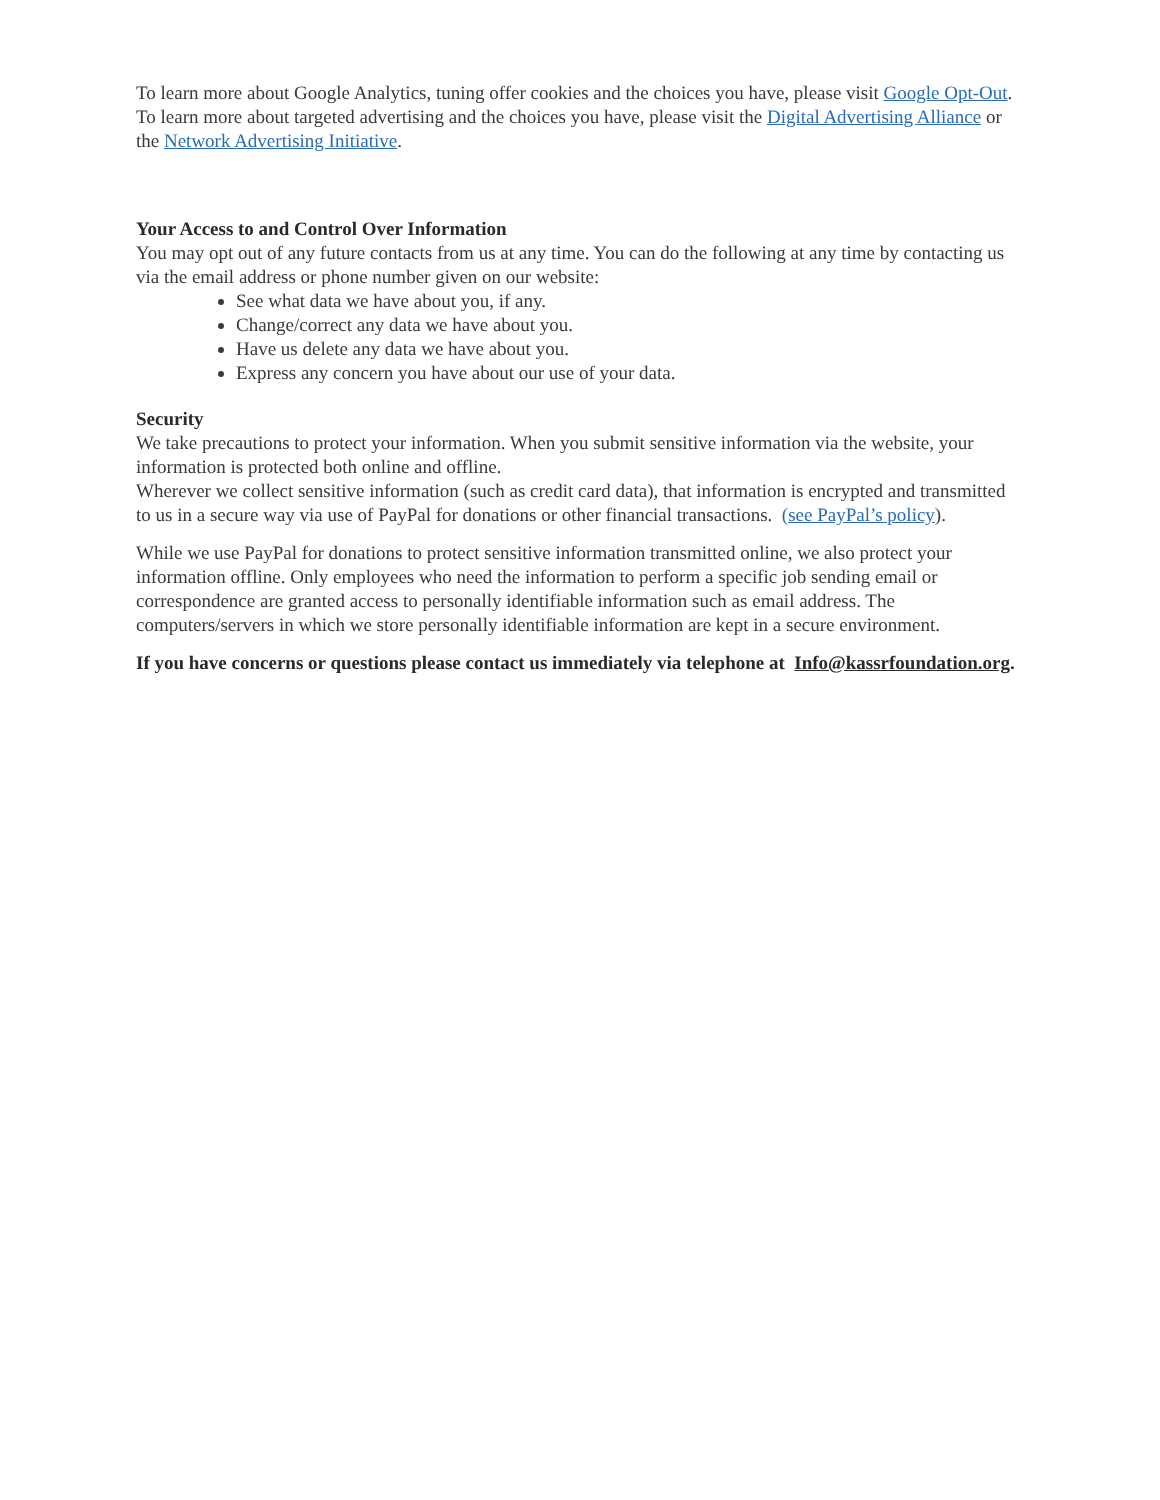To learn more about Google Analytics, tuning offer cookies and the choices you have, please visit Google Opt-Out. To learn more about targeted advertising and the choices you have, please visit the Digital Advertising Alliance or the Network Advertising Initiative.
Your Access to and Control Over Information
You may opt out of any future contacts from us at any time. You can do the following at any time by contacting us via the email address or phone number given on our website:
See what data we have about you, if any.
Change/correct any data we have about you.
Have us delete any data we have about you.
Express any concern you have about our use of your data.
Security
We take precautions to protect your information. When you submit sensitive information via the website, your information is protected both online and offline.
Wherever we collect sensitive information (such as credit card data), that information is encrypted and transmitted to us in a secure way via use of PayPal for donations or other financial transactions. (see PayPal’s policy).
While we use PayPal for donations to protect sensitive information transmitted online, we also protect your information offline. Only employees who need the information to perform a specific job sending email or correspondence are granted access to personally identifiable information such as email address. The computers/servers in which we store personally identifiable information are kept in a secure environment.
If you have concerns or questions please contact us immediately via telephone at Info@kassrfoundation.org.